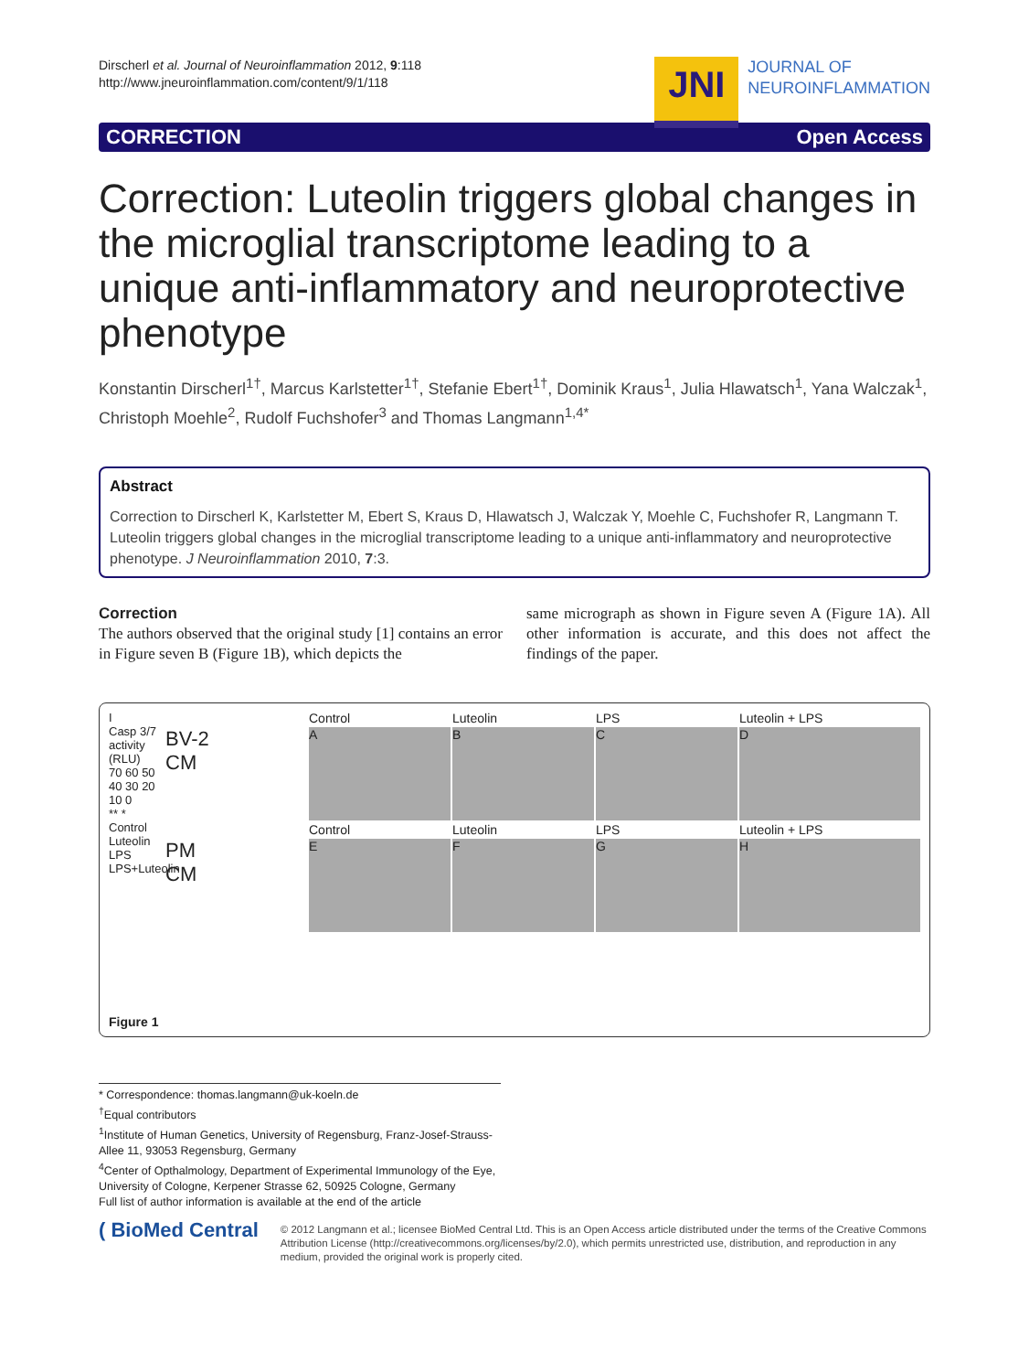Dirscherl et al. Journal of Neuroinflammation 2012, 9:118
http://www.jneuroinflammation.com/content/9/1/118
JNI
JOURNAL OF
NEUROINFLAMMATION
CORRECTION Open Access
Correction: Luteolin triggers global changes in the microglial transcriptome leading to a unique anti-inflammatory and neuroprotective phenotype
Konstantin Dirscherl<sup>1†</sup>, Marcus Karlstetter<sup>1†</sup>, Stefanie Ebert<sup>1†</sup>, Dominik Kraus<sup>1</sup>, Julia Hlawatsch<sup>1</sup>, Yana Walczak<sup>1</sup>, Christoph Moehle<sup>2</sup>, Rudolf Fuchshofer<sup>3</sup> and Thomas Langmann<sup>1,4*</sup>
Abstract
Correction to Dirscherl K, Karlstetter M, Ebert S, Kraus D, Hlawatsch J, Walczak Y, Moehle C, Fuchshofer R, Langmann T. Luteolin triggers global changes in the microglial transcriptome leading to a unique anti-inflammatory and neuroprotective phenotype. J Neuroinflammation 2010, 7:3.
Correction
The authors observed that the original study [1] contains an error in Figure seven B (Figure 1B), which depicts the
same micrograph as shown in Figure seven A (Figure 1A). All other information is accurate, and this does not affect the findings of the paper.
Control
Luteolin
LPS
Luteolin + LPS
I
Casp 3/7 activity (RLU)
70 60 50 40 30 20 10 0
** *
Control Luteolin LPS LPS+Luteolin
BV-2
CM
A
B
C
D
Control
Luteolin
LPS
Luteolin + LPS
PM
CM
E
F
G
H
Figure 1
* Correspondence: thomas.langmann@uk-koeln.de
<sup>†</sup> Equal contributors
<sup>1</sup> Institute of Human Genetics, University of Regensburg, Franz-Josef-Strauss-Allee 11, 93053 Regensburg, Germany
<sup>4</sup> Center of Opthalmology, Department of Experimental Immunology of the Eye, University of Cologne, Kerpener Strasse 62, 50925 Cologne, Germany
Full list of author information is available at the end of the article
( BioMed Central
© 2012 Langmann et al.; licensee BioMed Central Ltd. This is an Open Access article distributed under the terms of the Creative Commons Attribution License (http://creativecommons.org/licenses/by/2.0), which permits unrestricted use, distribution, and reproduction in any medium, provided the original work is properly cited.